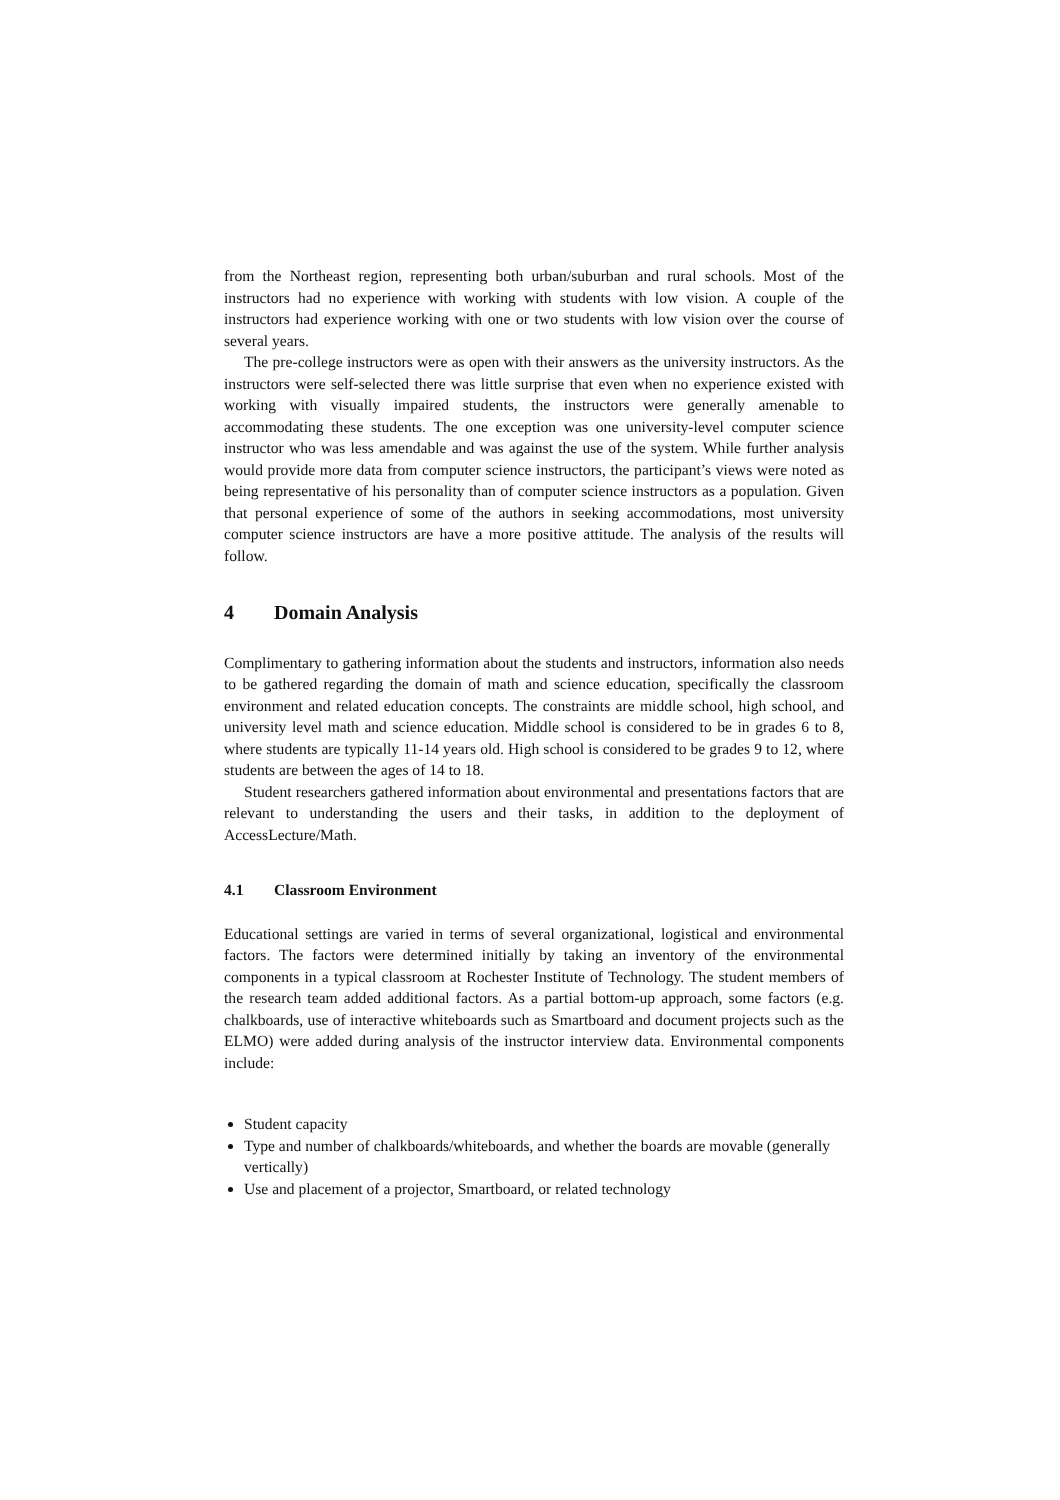from the Northeast region, representing both urban/suburban and rural schools. Most of the instructors had no experience with working with students with low vision. A couple of the instructors had experience working with one or two students with low vision over the course of several years.
The pre-college instructors were as open with their answers as the university instructors. As the instructors were self-selected there was little surprise that even when no experience existed with working with visually impaired students, the instructors were generally amenable to accommodating these students. The one exception was one university-level computer science instructor who was less amendable and was against the use of the system. While further analysis would provide more data from computer science instructors, the participant’s views were noted as being representative of his personality than of computer science instructors as a population. Given that personal experience of some of the authors in seeking accommodations, most university computer science instructors are have a more positive attitude. The analysis of the results will follow.
4 Domain Analysis
Complimentary to gathering information about the students and instructors, information also needs to be gathered regarding the domain of math and science education, specifically the classroom environment and related education concepts. The constraints are middle school, high school, and university level math and science education. Middle school is considered to be in grades 6 to 8, where students are typically 11-14 years old. High school is considered to be grades 9 to 12, where students are between the ages of 14 to 18.
Student researchers gathered information about environmental and presentations factors that are relevant to understanding the users and their tasks, in addition to the deployment of AccessLecture/Math.
4.1 Classroom Environment
Educational settings are varied in terms of several organizational, logistical and environmental factors. The factors were determined initially by taking an inventory of the environmental components in a typical classroom at Rochester Institute of Technology. The student members of the research team added additional factors. As a partial bottom-up approach, some factors (e.g. chalkboards, use of interactive whiteboards such as Smartboard and document projects such as the ELMO) were added during analysis of the instructor interview data. Environmental components include:
Student capacity
Type and number of chalkboards/whiteboards, and whether the boards are movable (generally vertically)
Use and placement of a projector, Smartboard, or related technology